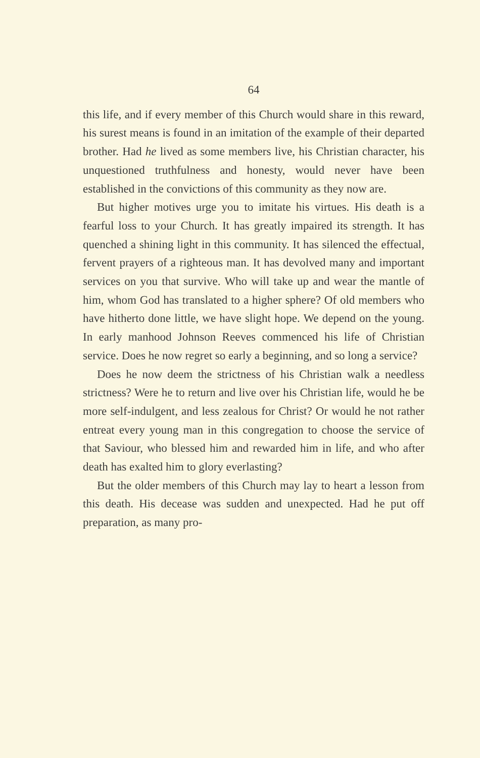64
this life, and if every member of this Church would share in this reward, his surest means is found in an imitation of the example of their departed brother. Had he lived as some members live, his Christian character, his unquestioned truthfulness and honesty, would never have been established in the convictions of this community as they now are.
But higher motives urge you to imitate his virtues. His death is a fearful loss to your Church. It has greatly impaired its strength. It has quenched a shining light in this community. It has silenced the effectual, fervent prayers of a righteous man. It has devolved many and important services on you that survive. Who will take up and wear the mantle of him, whom God has translated to a higher sphere? Of old members who have hitherto done little, we have slight hope. We depend on the young. In early manhood Johnson Reeves commenced his life of Christian service. Does he now regret so early a beginning, and so long a service?
Does he now deem the strictness of his Christian walk a needless strictness? Were he to return and live over his Christian life, would he be more self-indulgent, and less zealous for Christ? Or would he not rather entreat every young man in this congregation to choose the service of that Saviour, who blessed him and rewarded him in life, and who after death has exalted him to glory everlasting?
But the older members of this Church may lay to heart a lesson from this death. His decease was sudden and unexpected. Had he put off preparation, as many pro-